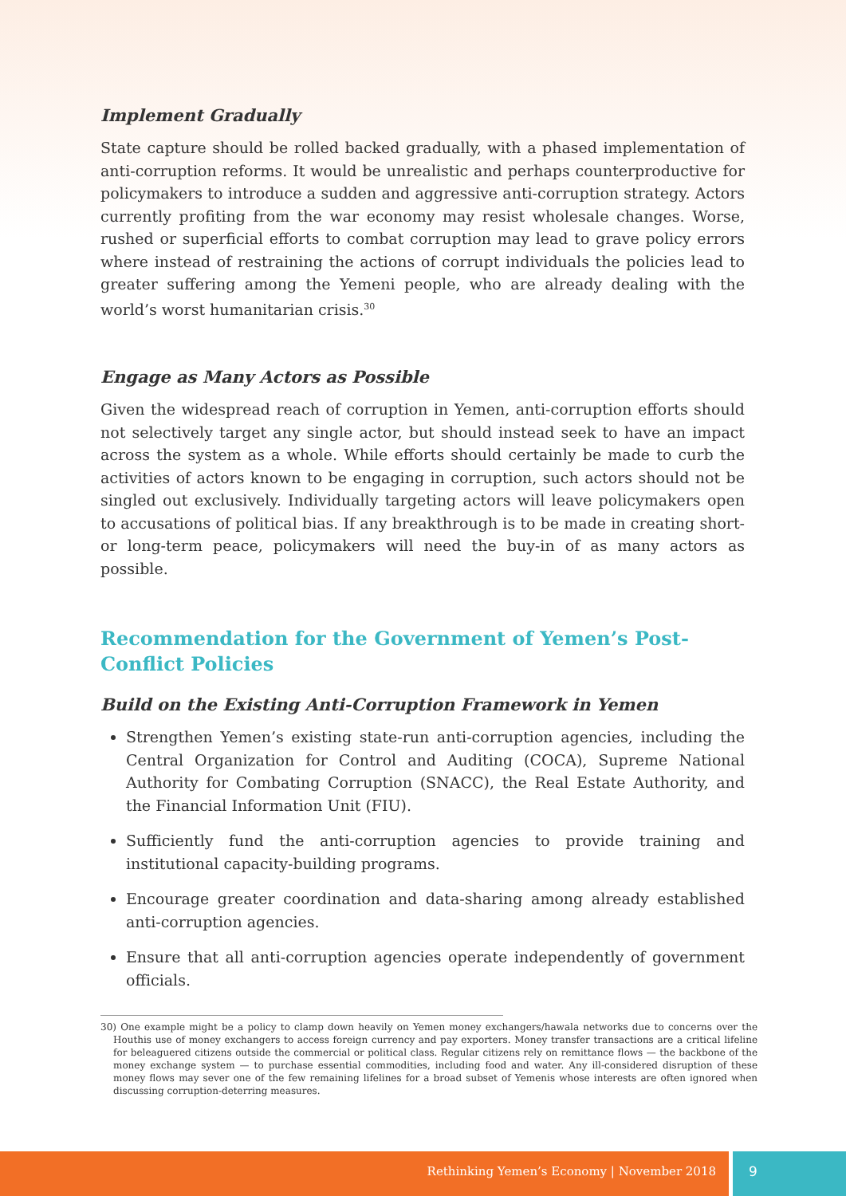Implement Gradually
State capture should be rolled backed gradually, with a phased implementation of anti-corruption reforms. It would be unrealistic and perhaps counterproductive for policymakers to introduce a sudden and aggressive anti-corruption strategy. Actors currently profiting from the war economy may resist wholesale changes. Worse, rushed or superficial efforts to combat corruption may lead to grave policy errors where instead of restraining the actions of corrupt individuals the policies lead to greater suffering among the Yemeni people, who are already dealing with the world’s worst humanitarian crisis.<sup>30</sup>
Engage as Many Actors as Possible
Given the widespread reach of corruption in Yemen, anti-corruption efforts should not selectively target any single actor, but should instead seek to have an impact across the system as a whole. While efforts should certainly be made to curb the activities of actors known to be engaging in corruption, such actors should not be singled out exclusively. Individually targeting actors will leave policymakers open to accusations of political bias. If any breakthrough is to be made in creating short- or long-term peace, policymakers will need the buy-in of as many actors as possible.
Recommendation for the Government of Yemen’s Post-Conflict Policies
Build on the Existing Anti-Corruption Framework in Yemen
Strengthen Yemen’s existing state-run anti-corruption agencies, including the Central Organization for Control and Auditing (COCA), Supreme National Authority for Combating Corruption (SNACC), the Real Estate Authority, and the Financial Information Unit (FIU).
Sufficiently fund the anti-corruption agencies to provide training and institutional capacity-building programs.
Encourage greater coordination and data-sharing among already established anti-corruption agencies.
Ensure that all anti-corruption agencies operate independently of government officials.
30) One example might be a policy to clamp down heavily on Yemen money exchangers/hawala networks due to concerns over the Houthis use of money exchangers to access foreign currency and pay exporters. Money transfer transactions are a critical lifeline for beleaguered citizens outside the commercial or political class. Regular citizens rely on remittance flows — the backbone of the money exchange system — to purchase essential commodities, including food and water. Any ill-considered disruption of these money flows may sever one of the few remaining lifelines for a broad subset of Yemenis whose interests are often ignored when discussing corruption-deterring measures.
Rethinking Yemen’s Economy | November 2018
9